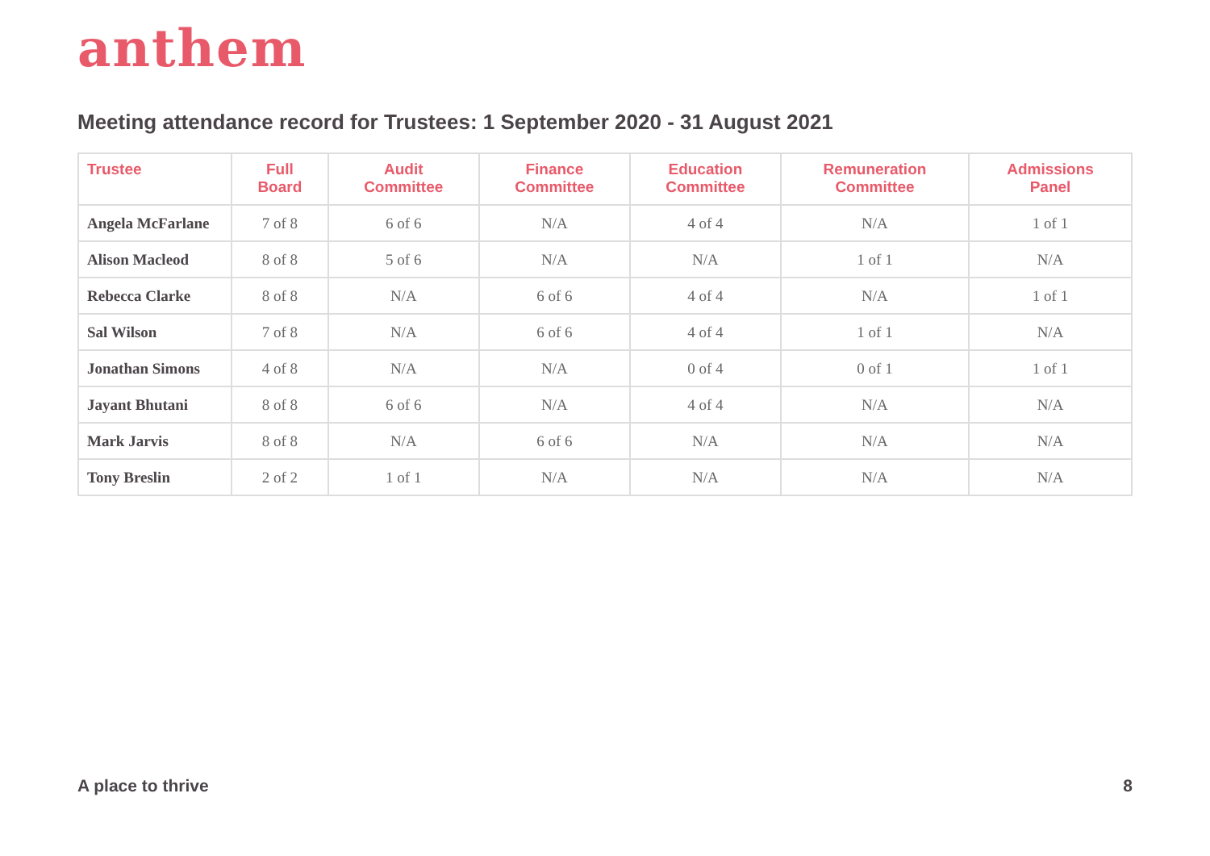anthem
Meeting attendance record for Trustees: 1 September 2020 - 31 August 2021
| Trustee | Full Board | Audit Committee | Finance Committee | Education Committee | Remuneration Committee | Admissions Panel |
| --- | --- | --- | --- | --- | --- | --- |
| Angela McFarlane | 7 of 8 | 6 of 6 | N/A | 4 of 4 | N/A | 1 of 1 |
| Alison Macleod | 8 of 8 | 5 of 6 | N/A | N/A | 1 of 1 | N/A |
| Rebecca Clarke | 8 of 8 | N/A | 6 of 6 | 4 of 4 | N/A | 1 of 1 |
| Sal Wilson | 7 of 8 | N/A | 6 of 6 | 4 of 4 | 1 of 1 | N/A |
| Jonathan Simons | 4 of 8 | N/A | N/A | 0 of 4 | 0 of 1 | 1 of 1 |
| Jayant Bhutani | 8 of 8 | 6 of 6 | N/A | 4 of 4 | N/A | N/A |
| Mark Jarvis | 8 of 8 | N/A | 6 of 6 | N/A | N/A | N/A |
| Tony Breslin | 2 of 2 | 1 of 1 | N/A | N/A | N/A | N/A |
A place to thrive 8